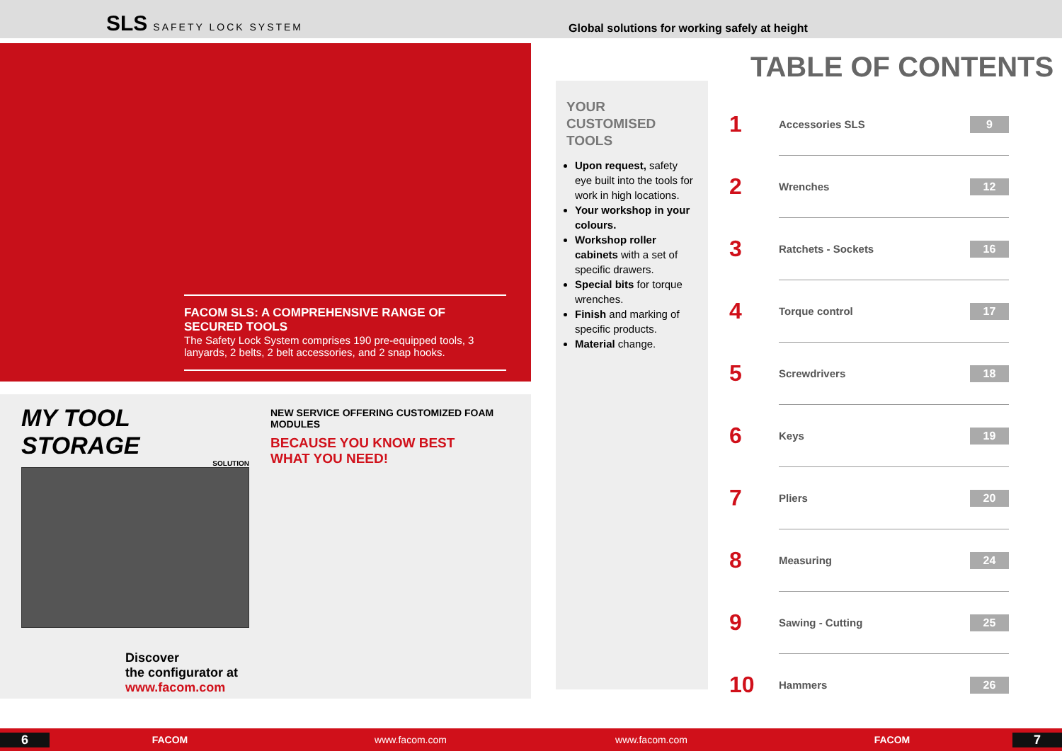SLS SAFETY LOCK SYSTEM
Global solutions for working safely at height
FACOM SLS: A COMPREHENSIVE RANGE OF SECURED TOOLS
The Safety Lock System comprises 190 pre-equipped tools, 3 lanyards, 2 belts, 2 belt accessories, and 2 snap hooks.
MY TOOL STORAGE
SOLUTION
NEW SERVICE OFFERING CUSTOMIZED FOAM MODULES
BECAUSE YOU KNOW BEST
WHAT YOU NEED!
Discover
the configurator at
www.facom.com
YOUR CUSTOMISED TOOLS
Upon request, safety eye built into the tools for work in high locations.
Your workshop in your colours.
Workshop roller cabinets with a set of specific drawers.
Special bits for torque wrenches.
Finish and marking of specific products.
Material change.
TABLE OF CONTENTS
1 Accessories SLS 9
2 Wrenches 12
3 Ratchets - Sockets 16
4 Torque control 17
5 Screwdrivers 18
6 Keys 19
7 Pliers 20
8 Measuring 24
9 Sawing - Cutting 25
10 Hammers 26
6
FACOM www.facom.com www.facom.com FACOM
7